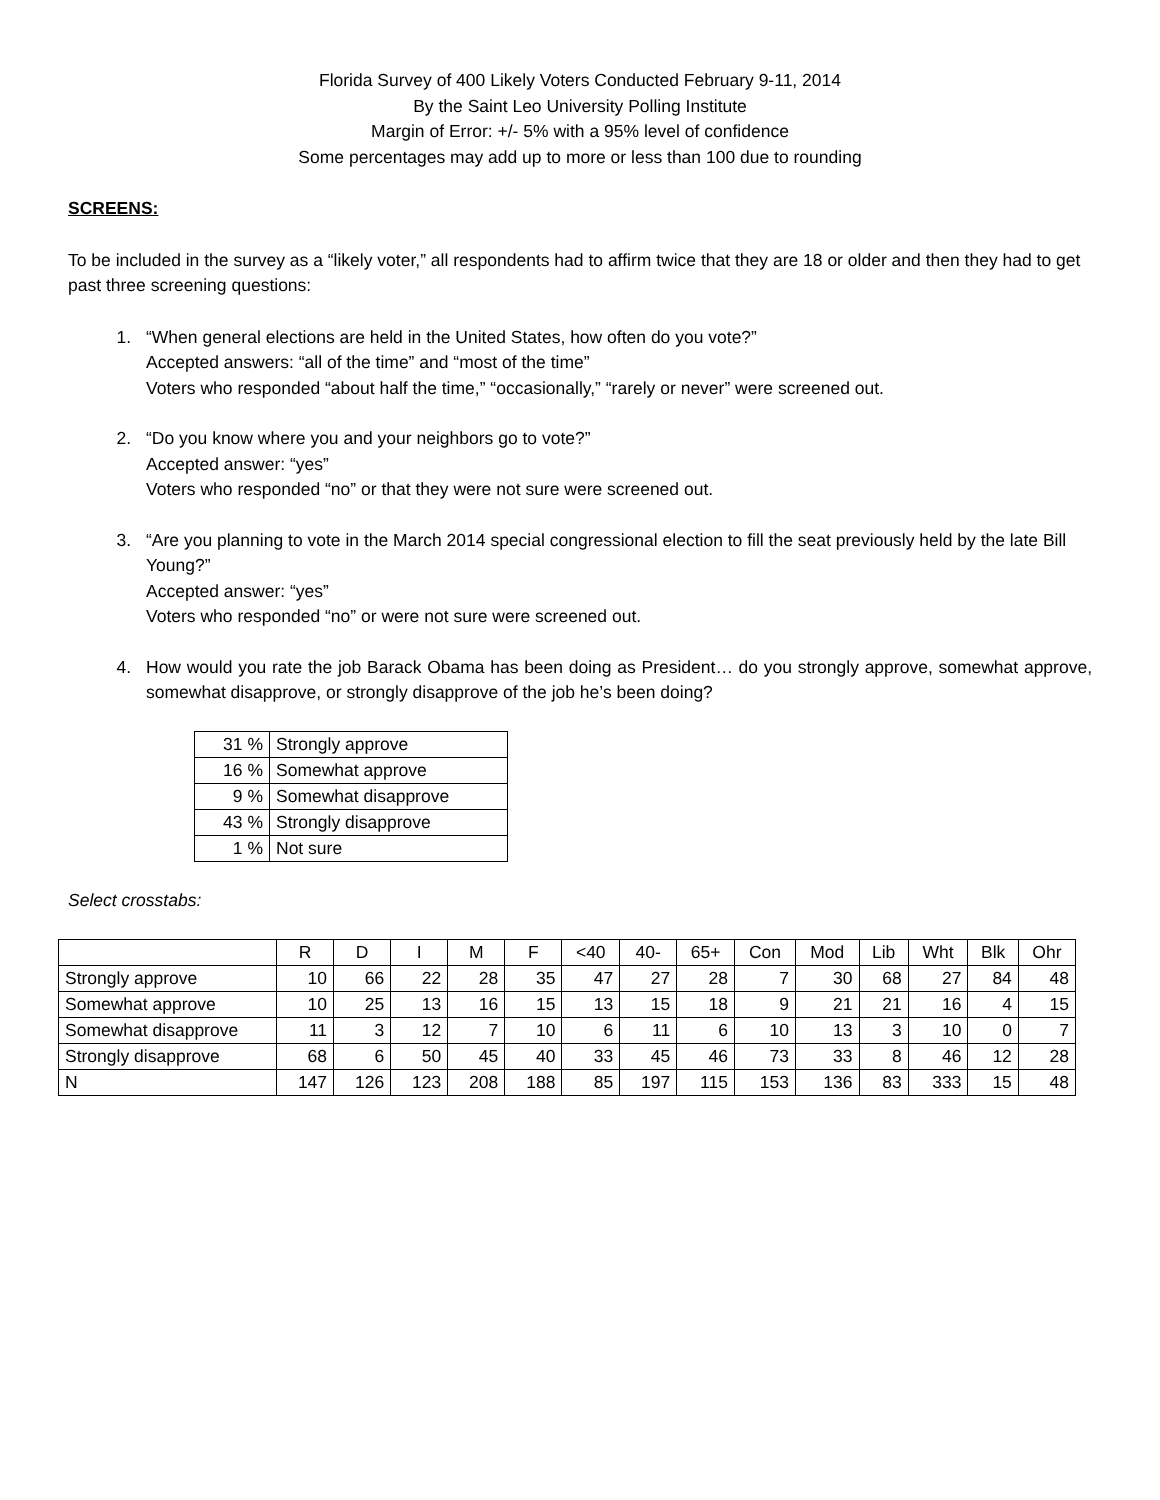Florida Survey of 400 Likely Voters Conducted February 9-11, 2014
By the Saint Leo University Polling Institute
Margin of Error: +/- 5% with a 95% level of confidence
Some percentages may add up to more or less than 100 due to rounding
SCREENS:
To be included in the survey as a “likely voter,” all respondents had to affirm twice that they are 18 or older and then they had to get past three screening questions:
1. “When general elections are held in the United States, how often do you vote?”
Accepted answers: “all of the time” and “most of the time”
Voters who responded “about half the time,” “occasionally,” “rarely or never” were screened out.
2. “Do you know where you and your neighbors go to vote?”
Accepted answer: “yes”
Voters who responded “no” or that they were not sure were screened out.
3. “Are you planning to vote in the March 2014 special congressional election to fill the seat previously held by the late Bill Young?”
Accepted answer: “yes”
Voters who responded “no” or were not sure were screened out.
4. How would you rate the job Barack Obama has been doing as President… do you strongly approve, somewhat approve, somewhat disapprove, or strongly disapprove of the job he’s been doing?
| 31 % | Strongly approve |
| 16 % | Somewhat approve |
| 9 % | Somewhat disapprove |
| 43 % | Strongly disapprove |
| 1 % | Not sure |
Select crosstabs:
| | R | D | I | M | F | <40 | 40- | 65+ | Con | Mod | Lib | Wht | Blk | Ohr |
| --- | --- | --- | --- | --- | --- | --- | --- | --- | --- | --- | --- | --- | --- | --- |
| Strongly approve | 10 | 66 | 22 | 28 | 35 | 47 | 27 | 28 | 7 | 30 | 68 | 27 | 84 | 48 |
| Somewhat approve | 10 | 25 | 13 | 16 | 15 | 13 | 15 | 18 | 9 | 21 | 21 | 16 | 4 | 15 |
| Somewhat disapprove | 11 | 3 | 12 | 7 | 10 | 6 | 11 | 6 | 10 | 13 | 3 | 10 | 0 | 7 |
| Strongly disapprove | 68 | 6 | 50 | 45 | 40 | 33 | 45 | 46 | 73 | 33 | 8 | 46 | 12 | 28 |
| N | 147 | 126 | 123 | 208 | 188 | 85 | 197 | 115 | 153 | 136 | 83 | 333 | 15 | 48 |